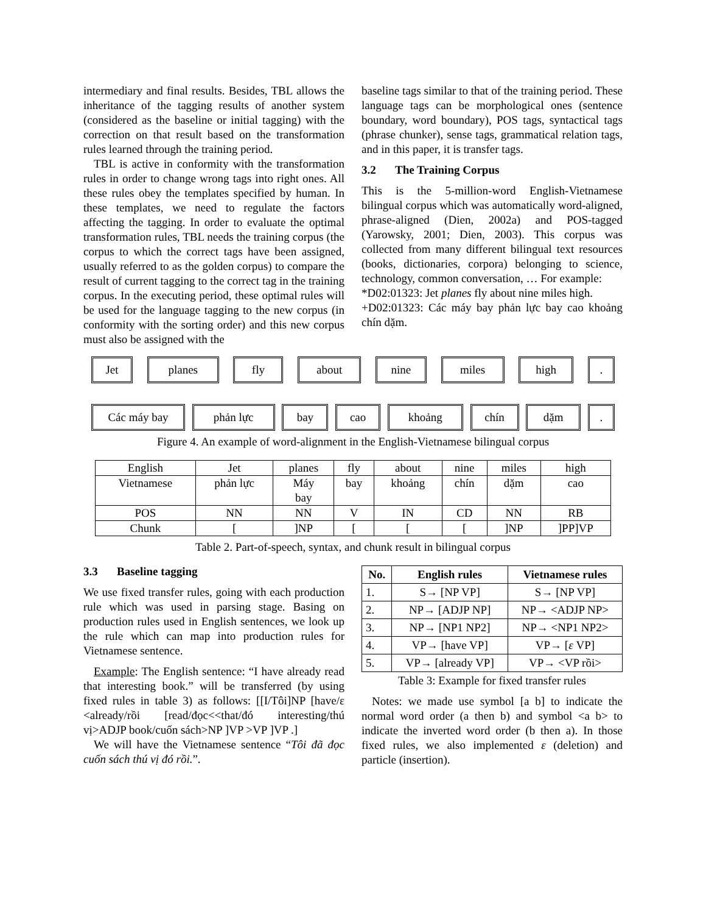intermediary and final results. Besides, TBL allows the inheritance of the tagging results of another system (considered as the baseline or initial tagging) with the correction on that result based on the transformation rules learned through the training period.
TBL is active in conformity with the transformation rules in order to change wrong tags into right ones. All these rules obey the templates specified by human. In these templates, we need to regulate the factors affecting the tagging. In order to evaluate the optimal transformation rules, TBL needs the training corpus (the corpus to which the correct tags have been assigned, usually referred to as the golden corpus) to compare the result of current tagging to the correct tag in the training corpus. In the executing period, these optimal rules will be used for the language tagging to the new corpus (in conformity with the sorting order) and this new corpus must also be assigned with the
baseline tags similar to that of the training period. These language tags can be morphological ones (sentence boundary, word boundary), POS tags, syntactical tags (phrase chunker), sense tags, grammatical relation tags, and in this paper, it is transfer tags.
3.2 The Training Corpus
This is the 5-million-word English-Vietnamese bilingual corpus which was automatically word-aligned, phrase-aligned (Dien, 2002a) and POS-tagged (Yarowsky, 2001; Dien, 2003). This corpus was collected from many different bilingual text resources (books, dictionaries, corpora) belonging to science, technology, common conversation, … For example:
*D02:01323: Jet planes fly about nine miles high.
+D02:01323: Các máy bay phản lực bay cao khoảng chín dặm.
Jet planes fly about nine miles high .
Các máy bay phản lực bay cao khoảng chín dặm .
Figure 4. An example of word-alignment in the English-Vietnamese bilingual corpus
| English | Jet | planes | fly | about | nine | miles | high |
| Vietnamese | phản lực | Máy bay | bay | khoảng | chín | dặm | cao |
| POS | NN | NN | V | IN | CD | NN | RB |
| Chunk | [ | ]NP | [ | [ | [ | ]NP | ]PP]VP |
Table 2. Part-of-speech, syntax, and chunk result in bilingual corpus
3.3 Baseline tagging
We use fixed transfer rules, going with each production rule which was used in parsing stage. Basing on production rules used in English sentences, we look up the rule which can map into production rules for Vietnamese sentence.
Example: The English sentence: “I have already read that interesting book.” will be transferred (by using fixed rules in table 3) as follows: [[I/Tôi]NP [have/ε <already/rồi [read/đọc<<that/đó interesting/thú vị>ADJP book/cuốn sách>NP ]VP >VP ]VP .]
We will have the Vietnamese sentence “Tôi đã đọc cuốn sách thú vị đó rồi.”.
| No. | English rules | Vietnamese rules |
| --- | --- | --- |
| 1. | S→ [NP VP] | S→ [NP VP] |
| 2. | NP→ [ADJP NP] | NP→ <ADJP NP> |
| 3. | NP→ [NP1 NP2] | NP→ <NP1 NP2> |
| 4. | VP→ [have VP] | VP→ [ ε VP] |
| 5. | VP→ [already VP] | VP→ <VP rồi> |
Table 3: Example for fixed transfer rules
Notes: we made use symbol [a b] to indicate the normal word order (a then b) and symbol <a b> to indicate the inverted word order (b then a). In those fixed rules, we also implemented ε (deletion) and particle (insertion).